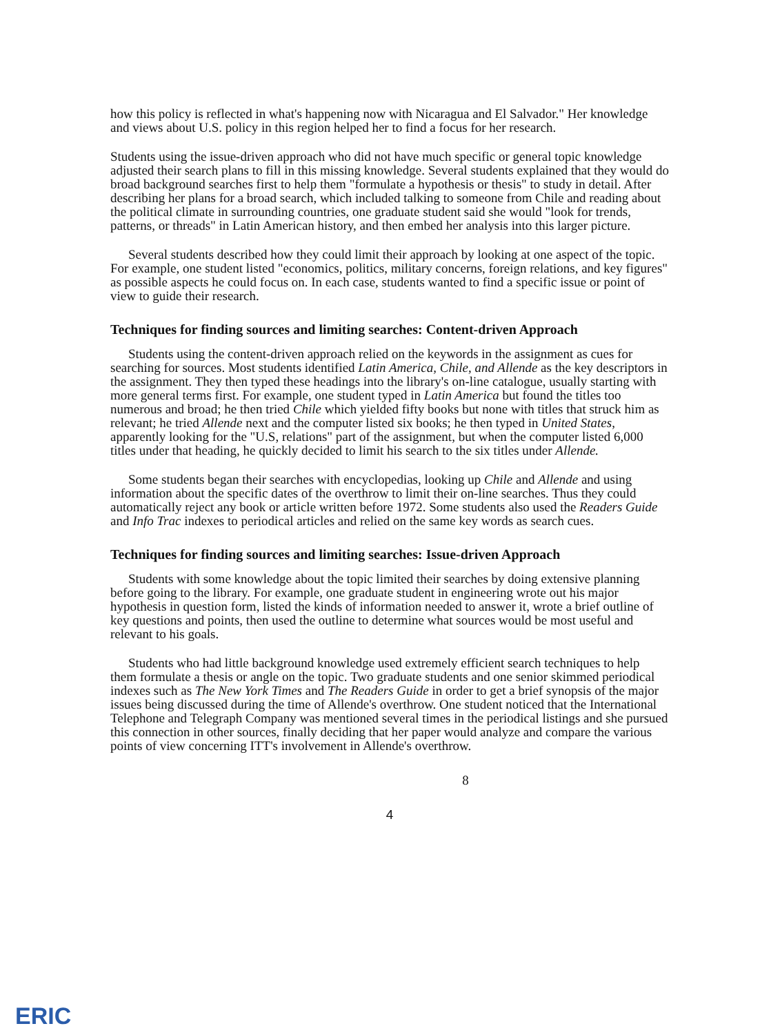how this policy is reflected in what's happening now with Nicaragua and El Salvador." Her knowledge and views about U.S. policy in this region helped her to find a focus for her research.
Students using the issue-driven approach who did not have much specific or general topic knowledge adjusted their search plans to fill in this missing knowledge. Several students explained that they would do broad background searches first to help them "formulate a hypothesis or thesis" to study in detail. After describing her plans for a broad search, which included talking to someone from Chile and reading about the political climate in surrounding countries, one graduate student said she would "look for trends, patterns, or threads" in Latin American history, and then embed her analysis into this larger picture.
Several students described how they could limit their approach by looking at one aspect of the topic. For example, one student listed "economics, politics, military concerns, foreign relations, and key figures" as possible aspects he could focus on. In each case, students wanted to find a specific issue or point of view to guide their research.
Techniques for finding sources and limiting searches: Content-driven Approach
Students using the content-driven approach relied on the keywords in the assignment as cues for searching for sources. Most students identified Latin America, Chile, and Allende as the key descriptors in the assignment. They then typed these headings into the library's on-line catalogue, usually starting with more general terms first. For example, one student typed in Latin America but found the titles too numerous and broad; he then tried Chile which yielded fifty books but none with titles that struck him as relevant; he tried Allende next and the computer listed six books; he then typed in United States, apparently looking for the "U.S, relations" part of the assignment, but when the computer listed 6,000 titles under that heading, he quickly decided to limit his search to the six titles under Allende.
Some students began their searches with encyclopedias, looking up Chile and Allende and using information about the specific dates of the overthrow to limit their on-line searches. Thus they could automatically reject any book or article written before 1972. Some students also used the Readers Guide and Info Trac indexes to periodical articles and relied on the same key words as search cues.
Techniques for finding sources and limiting searches: Issue-driven Approach
Students with some knowledge about the topic limited their searches by doing extensive planning before going to the library. For example, one graduate student in engineering wrote out his major hypothesis in question form, listed the kinds of information needed to answer it, wrote a brief outline of key questions and points, then used the outline to determine what sources would be most useful and relevant to his goals.
Students who had little background knowledge used extremely efficient search techniques to help them formulate a thesis or angle on the topic. Two graduate students and one senior skimmed periodical indexes such as The New York Times and The Readers Guide in order to get a brief synopsis of the major issues being discussed during the time of Allende's overthrow. One student noticed that the International Telephone and Telegraph Company was mentioned several times in the periodical listings and she pursued this connection in other sources, finally deciding that her paper would analyze and compare the various points of view concerning ITT's involvement in Allende's overthrow.
8
4
ERIC